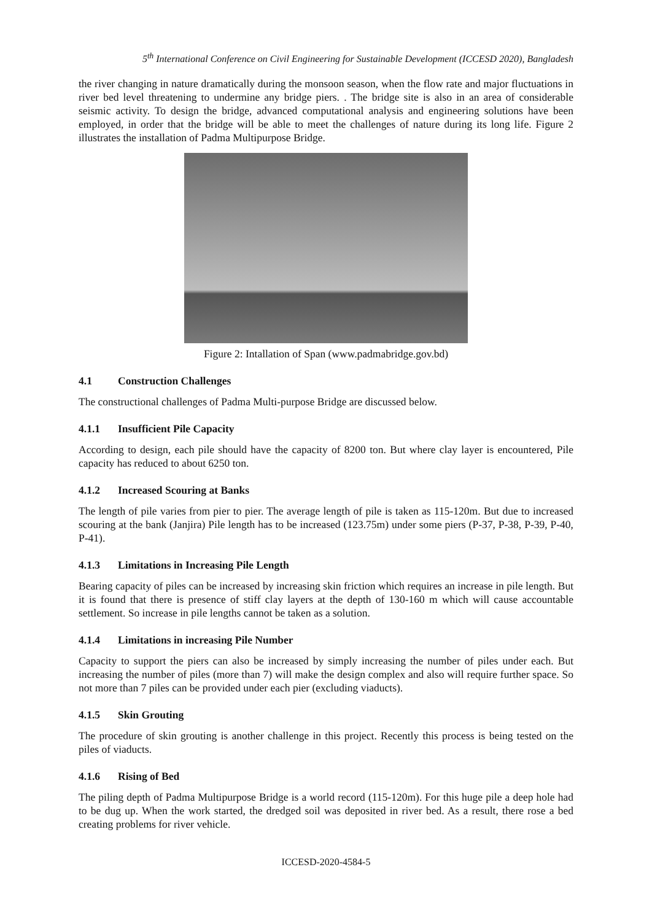5<sup>th</sup> International Conference on Civil Engineering for Sustainable Development (ICCESD 2020), Bangladesh
the river changing in nature dramatically during the monsoon season, when the flow rate and major fluctuations in river bed level threatening to undermine any bridge piers. . The bridge site is also in an area of considerable seismic activity. To design the bridge, advanced computational analysis and engineering solutions have been employed, in order that the bridge will be able to meet the challenges of nature during its long life. Figure 2 illustrates the installation of Padma Multipurpose Bridge.
Figure 2: Intallation of Span (www.padmabridge.gov.bd)
4.1 Construction Challenges
The constructional challenges of Padma Multi-purpose Bridge are discussed below.
4.1.1 Insufficient Pile Capacity
According to design, each pile should have the capacity of 8200 ton. But where clay layer is encountered, Pile capacity has reduced to about 6250 ton.
4.1.2 Increased Scouring at Banks
The length of pile varies from pier to pier. The average length of pile is taken as 115-120m. But due to increased scouring at the bank (Janjira) Pile length has to be increased (123.75m) under some piers (P-37, P-38, P-39, P-40, P-41).
4.1.3 Limitations in Increasing Pile Length
Bearing capacity of piles can be increased by increasing skin friction which requires an increase in pile length. But it is found that there is presence of stiff clay layers at the depth of 130-160 m which will cause accountable settlement. So increase in pile lengths cannot be taken as a solution.
4.1.4 Limitations in increasing Pile Number
Capacity to support the piers can also be increased by simply increasing the number of piles under each. But increasing the number of piles (more than 7) will make the design complex and also will require further space. So not more than 7 piles can be provided under each pier (excluding viaducts).
4.1.5 Skin Grouting
The procedure of skin grouting is another challenge in this project. Recently this process is being tested on the piles of viaducts.
4.1.6 Rising of Bed
The piling depth of Padma Multipurpose Bridge is a world record (115-120m). For this huge pile a deep hole had to be dug up. When the work started, the dredged soil was deposited in river bed. As a result, there rose a bed creating problems for river vehicle.
ICCESD-2020-4584-5